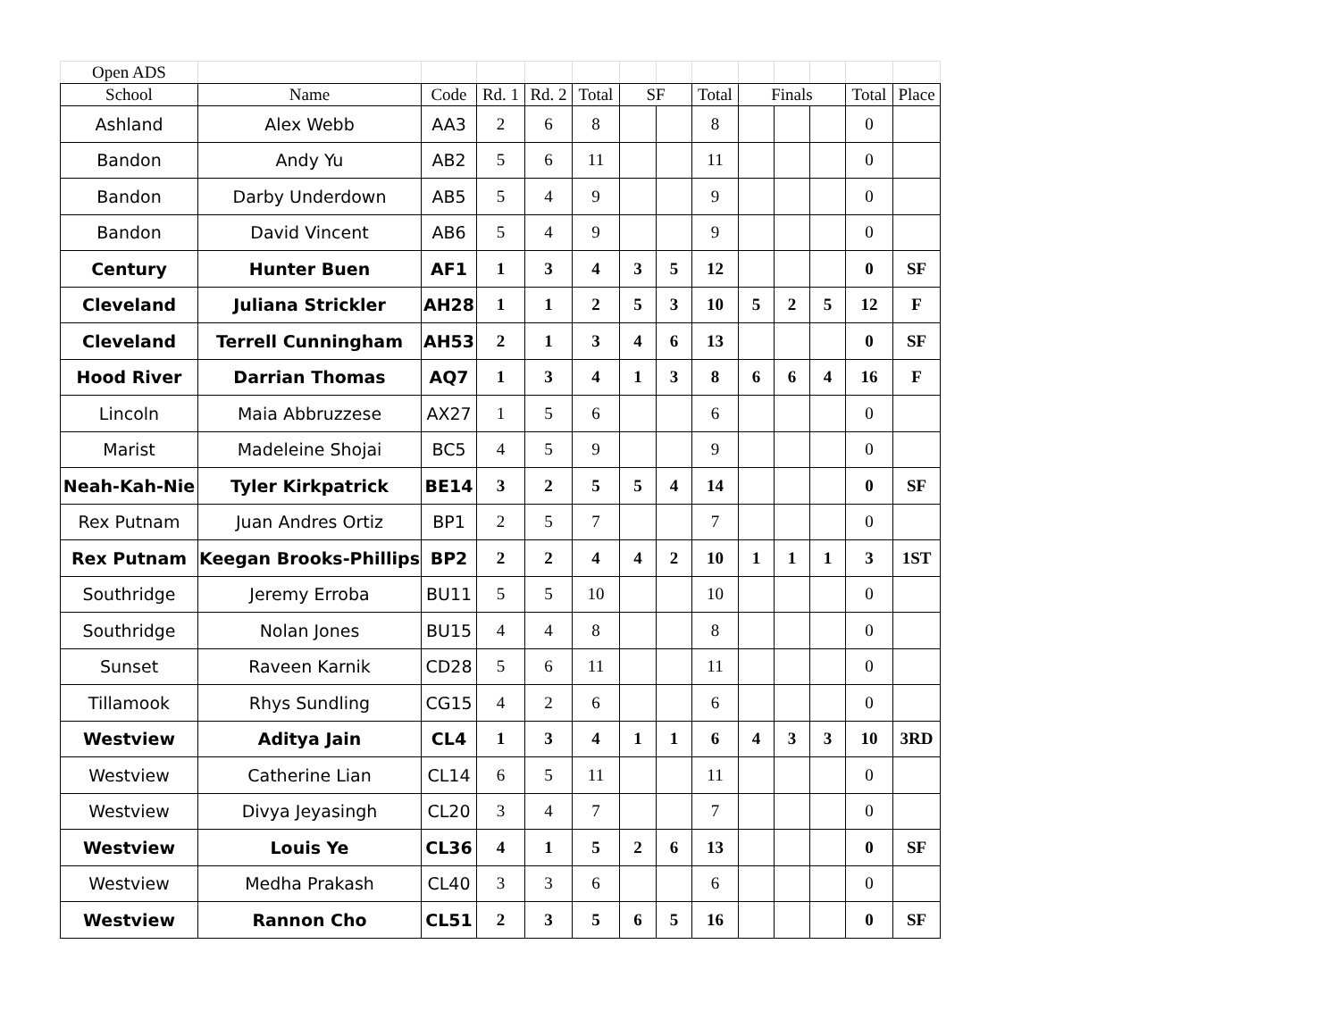| Open ADS | | | | | | | | | | | | | |
| School | Name | Code | Rd. 1 | Rd. 2 | Total | SF | | Total | Finals | | | Total | Place |
| Ashland | Alex Webb | AA3 | 2 | 6 | 8 | | | 8 | | | | 0 | |
| Bandon | Andy Yu | AB2 | 5 | 6 | 11 | | | 11 | | | | 0 | |
| Bandon | Darby Underdown | AB5 | 5 | 4 | 9 | | | 9 | | | | 0 | |
| Bandon | David Vincent | AB6 | 5 | 4 | 9 | | | 9 | | | | 0 | |
| Century | Hunter Buen | AF1 | 1 | 3 | 4 | 3 | 5 | 12 | | | | 0 | SF |
| Cleveland | Juliana Strickler | AH28 | 1 | 1 | 2 | 5 | 3 | 10 | 5 | 2 | 5 | 12 | F |
| Cleveland | Terrell Cunningham | AH53 | 2 | 1 | 3 | 4 | 6 | 13 | | | | 0 | SF |
| Hood River | Darrian Thomas | AQ7 | 1 | 3 | 4 | 1 | 3 | 8 | 6 | 6 | 4 | 16 | F |
| Lincoln | Maia Abbruzzese | AX27 | 1 | 5 | 6 | | | 6 | | | | 0 | |
| Marist | Madeleine Shojai | BC5 | 4 | 5 | 9 | | | 9 | | | | 0 | |
| Neah-Kah-Nie | Tyler Kirkpatrick | BE14 | 3 | 2 | 5 | 5 | 4 | 14 | | | | 0 | SF |
| Rex Putnam | Juan Andres Ortiz | BP1 | 2 | 5 | 7 | | | 7 | | | | 0 | |
| Rex Putnam | Keegan Brooks-Phillips | BP2 | 2 | 2 | 4 | 4 | 2 | 10 | 1 | 1 | 1 | 3 | 1ST |
| Southridge | Jeremy Erroba | BU11 | 5 | 5 | 10 | | | 10 | | | | 0 | |
| Southridge | Nolan Jones | BU15 | 4 | 4 | 8 | | | 8 | | | | 0 | |
| Sunset | Raveen Karnik | CD28 | 5 | 6 | 11 | | | 11 | | | | 0 | |
| Tillamook | Rhys Sundling | CG15 | 4 | 2 | 6 | | | 6 | | | | 0 | |
| Westview | Aditya Jain | CL4 | 1 | 3 | 4 | 1 | 1 | 6 | 4 | 3 | 3 | 10 | 3RD |
| Westview | Catherine Lian | CL14 | 6 | 5 | 11 | | | 11 | | | | 0 | |
| Westview | Divya Jeyasingh | CL20 | 3 | 4 | 7 | | | 7 | | | | 0 | |
| Westview | Louis Ye | CL36 | 4 | 1 | 5 | 2 | 6 | 13 | | | | 0 | SF |
| Westview | Medha Prakash | CL40 | 3 | 3 | 6 | | | 6 | | | | 0 | |
| Westview | Rannon Cho | CL51 | 2 | 3 | 5 | 6 | 5 | 16 | | | | 0 | SF |